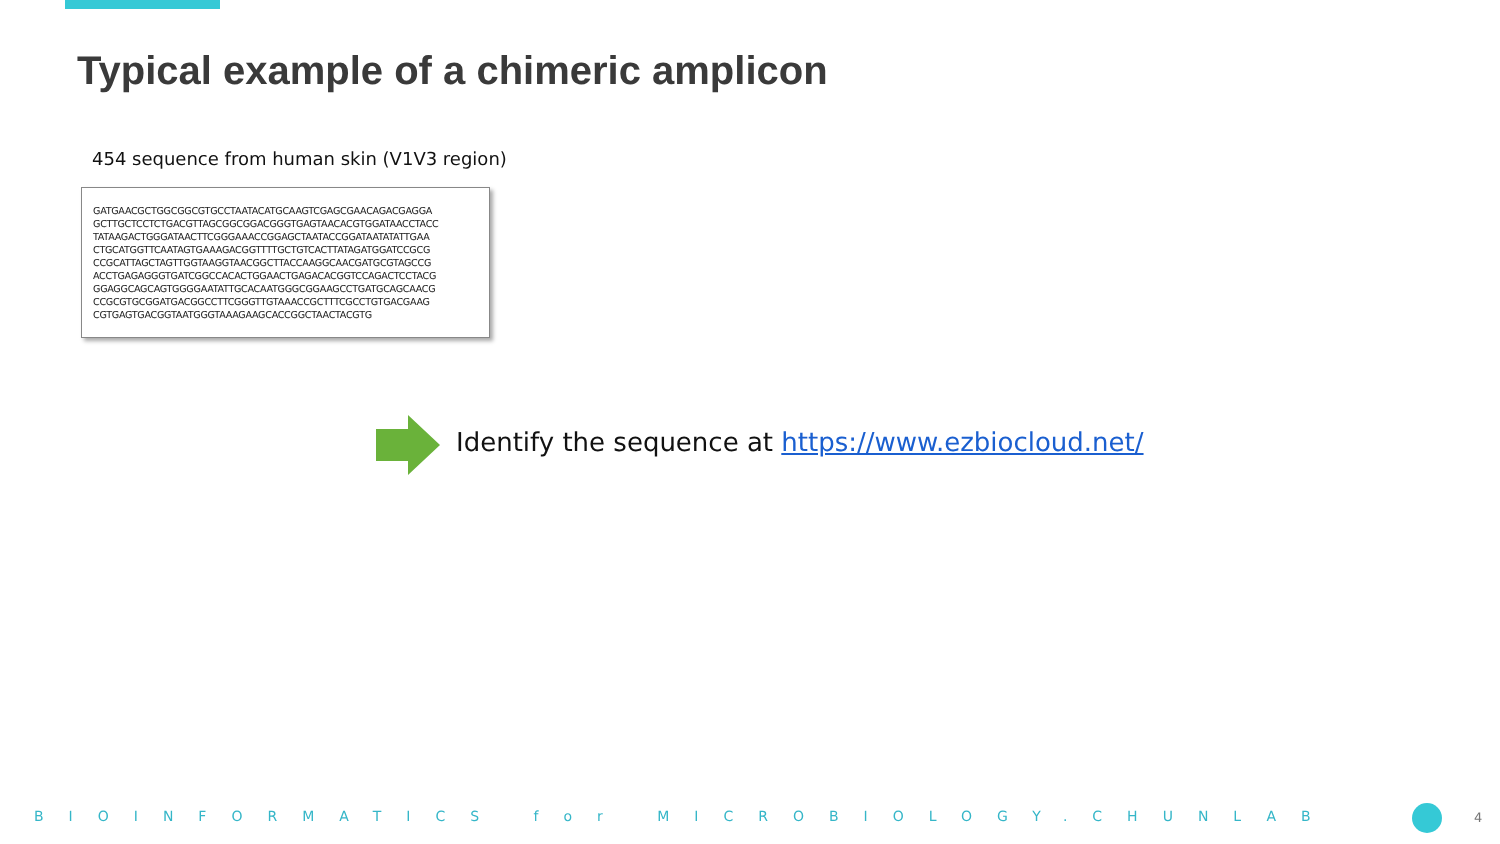Typical example of a chimeric amplicon
454 sequence from human skin (V1V3 region)
GATGAACGCTGGCGGCGTGCCTAATACATGCAAGTCGAGCGAACAGACGAGGA
GCTTGCTCCTCTGACGTTAGCGGCGGACGGGTGAGTAACACGTGGATAACCTACC
TATAAGACTGGGATAACTTCGGGAAACCGGAGCTAATACCGGATAATATATTGAA
CTGCATGGTTCAATAGTGAAAGACGGTTTTGCTGTCACTTATAGATGGATCCGCG
CCGCATTAGCTAGTTGGTAAGGTAACGGCTTACCAAGGCAACGATGCGTAGCCG
ACCTGAGAGGGTGATCGGCCACACTGGAACTGAGACACGGTCCAGACTCCTACG
GGAGGCAGCAGTGGGGAATATTGCACAATGGGCGGAAGCCTGATGCAGCAACG
CCGCGTGCGGATGACGGCCTTCGGGTTGTAAACCGCTTTCGCCTGTGACGAAG
CGTGAGTGACGGTAATGGGTAAAGAAGCACCGGCTAACTACGTG
Identify the sequence at https://www.ezbiocloud.net/
BIOINFORMATICS for MICROBIOLOGY.CHUNLAB 4